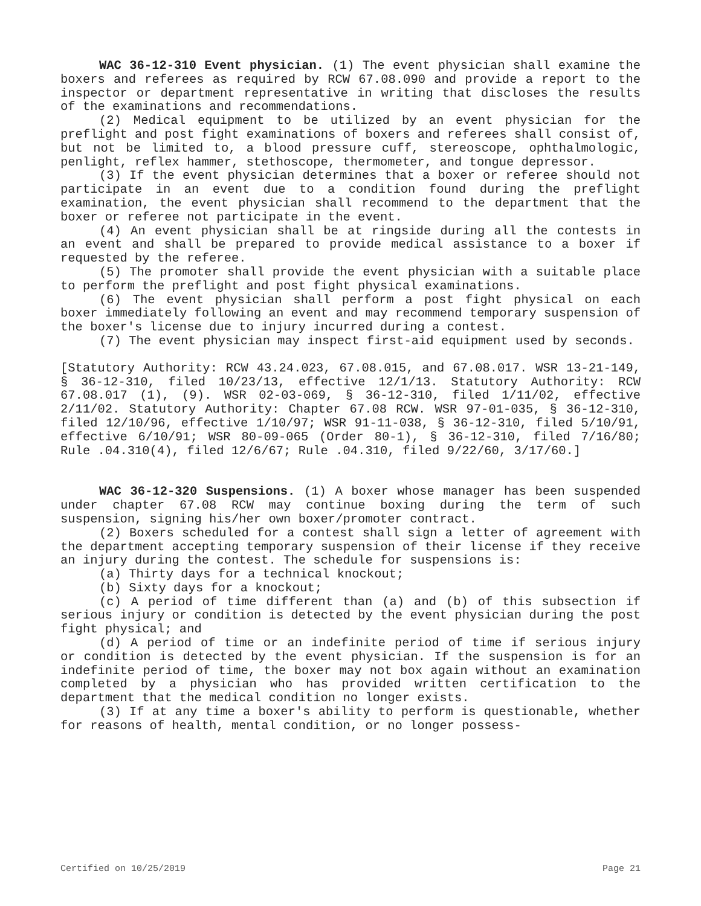WAC 36-12-310 Event physician. (1) The event physician shall examine the boxers and referees as required by RCW 67.08.090 and provide a report to the inspector or department representative in writing that discloses the results of the examinations and recommendations.
(2) Medical equipment to be utilized by an event physician for the preflight and post fight examinations of boxers and referees shall consist of, but not be limited to, a blood pressure cuff, stereoscope, ophthalmologic, penlight, reflex hammer, stethoscope, thermometer, and tongue depressor.
(3) If the event physician determines that a boxer or referee should not participate in an event due to a condition found during the preflight examination, the event physician shall recommend to the department that the boxer or referee not participate in the event.
(4) An event physician shall be at ringside during all the contests in an event and shall be prepared to provide medical assistance to a boxer if requested by the referee.
(5) The promoter shall provide the event physician with a suitable place to perform the preflight and post fight physical examinations.
(6) The event physician shall perform a post fight physical on each boxer immediately following an event and may recommend temporary suspension of the boxer's license due to injury incurred during a contest.
(7) The event physician may inspect first-aid equipment used by seconds.
[Statutory Authority: RCW 43.24.023, 67.08.015, and 67.08.017. WSR 13-21-149, § 36-12-310, filed 10/23/13, effective 12/1/13. Statutory Authority: RCW 67.08.017 (1), (9). WSR 02-03-069, § 36-12-310, filed 1/11/02, effective 2/11/02. Statutory Authority: Chapter 67.08 RCW. WSR 97-01-035, § 36-12-310, filed 12/10/96, effective 1/10/97; WSR 91-11-038, § 36-12-310, filed 5/10/91, effective 6/10/91; WSR 80-09-065 (Order 80-1), § 36-12-310, filed 7/16/80; Rule .04.310(4), filed 12/6/67; Rule .04.310, filed 9/22/60, 3/17/60.]
WAC 36-12-320 Suspensions. (1) A boxer whose manager has been suspended under chapter 67.08 RCW may continue boxing during the term of such suspension, signing his/her own boxer/promoter contract.
(2) Boxers scheduled for a contest shall sign a letter of agreement with the department accepting temporary suspension of their license if they receive an injury during the contest. The schedule for suspensions is:
(a) Thirty days for a technical knockout;
(b) Sixty days for a knockout;
(c) A period of time different than (a) and (b) of this subsection if serious injury or condition is detected by the event physician during the post fight physical; and
(d) A period of time or an indefinite period of time if serious injury or condition is detected by the event physician. If the suspension is for an indefinite period of time, the boxer may not box again without an examination completed by a physician who has provided written certification to the department that the medical condition no longer exists.
(3) If at any time a boxer's ability to perform is questionable, whether for reasons of health, mental condition, or no longer possess-
Certified on 10/25/2019 Page 21